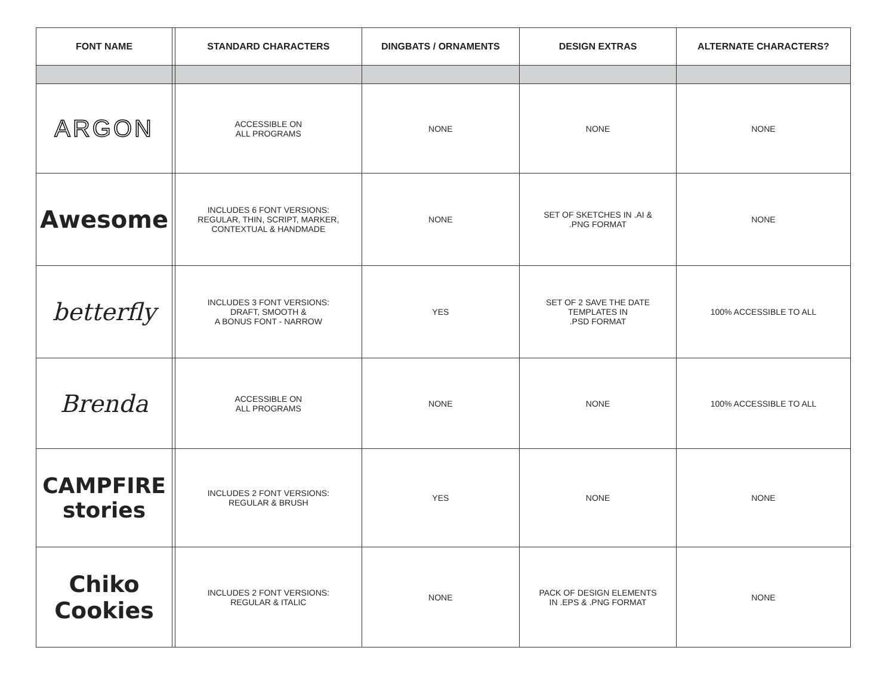| FONT NAME | | STANDARD CHARACTERS | DINGBATS / ORNAMENTS | DESIGN EXTRAS | ALTERNATE CHARACTERS? |
| --- | --- | --- | --- | --- | --- |
| ARGON | | ACCESSIBLE ON ALL PROGRAMS | NONE | NONE | NONE |
| Awesome | | INCLUDES 6 FONT VERSIONS: REGULAR, THIN, SCRIPT, MARKER, CONTEXTUAL & HANDMADE | NONE | SET OF SKETCHES IN .AI & .PNG FORMAT | NONE |
| betterfly | | INCLUDES 3 FONT VERSIONS: DRAFT, SMOOTH & A BONUS FONT - NARROW | YES | SET OF 2 SAVE THE DATE TEMPLATES IN .PSD FORMAT | 100% ACCESSIBLE TO ALL |
| Brenda | | ACCESSIBLE ON ALL PROGRAMS | NONE | NONE | 100% ACCESSIBLE TO ALL |
| CAMPFIRE stories | | INCLUDES 2 FONT VERSIONS: REGULAR & BRUSH | YES | NONE | NONE |
| Chiko Cookies | | INCLUDES 2 FONT VERSIONS: REGULAR & ITALIC | NONE | PACK OF DESIGN ELEMENTS IN .EPS & .PNG FORMAT | NONE |